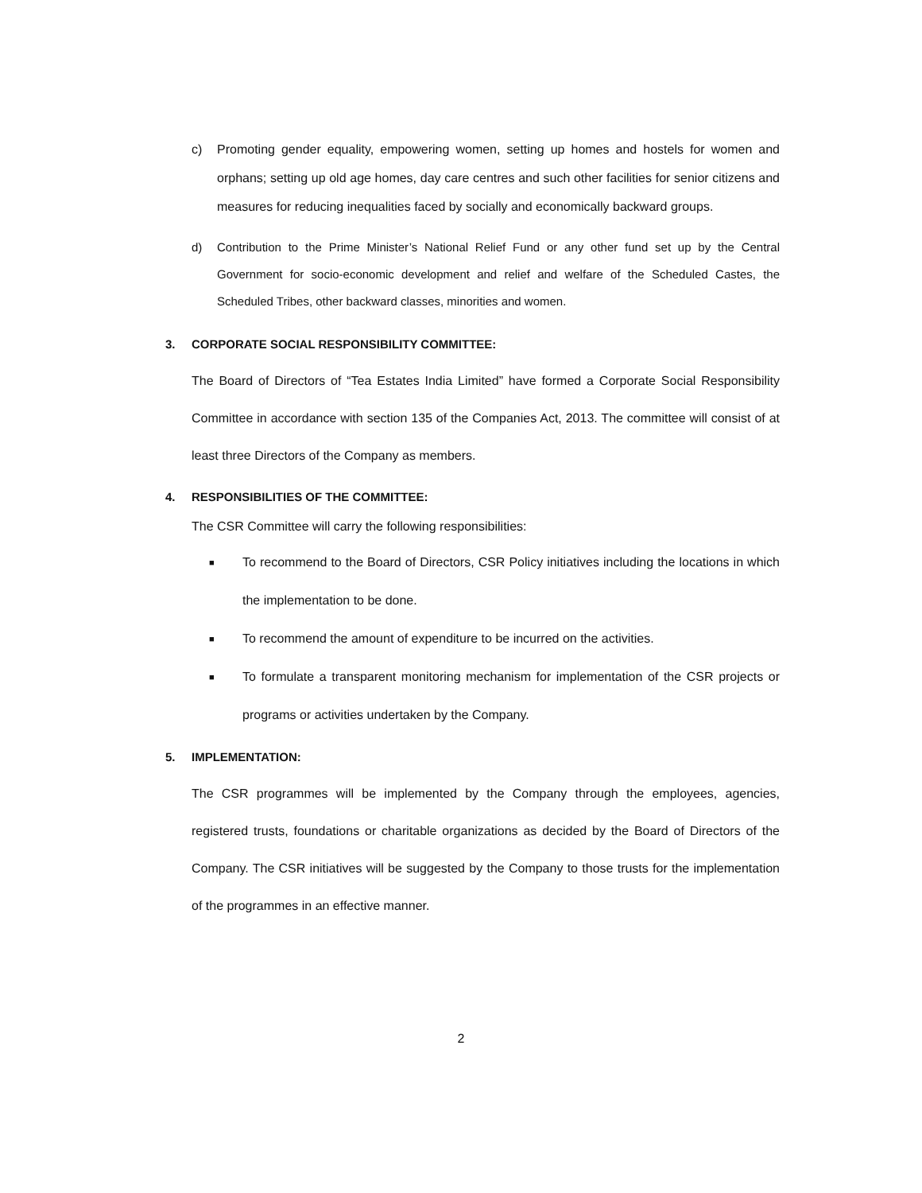c) Promoting gender equality, empowering women, setting up homes and hostels for women and orphans; setting up old age homes, day care centres and such other facilities for senior citizens and measures for reducing inequalities faced by socially and economically backward groups.
d) Contribution to the Prime Minister’s National Relief Fund or any other fund set up by the Central Government for socio-economic development and relief and welfare of the Scheduled Castes, the Scheduled Tribes, other backward classes, minorities and women.
3. CORPORATE SOCIAL RESPONSIBILITY COMMITTEE:
The Board of Directors of “Tea Estates India Limited” have formed a Corporate Social Responsibility Committee in accordance with section 135 of the Companies Act, 2013. The committee will consist of at least three Directors of the Company as members.
4. RESPONSIBILITIES OF THE COMMITTEE:
The CSR Committee will carry the following responsibilities:
■
To recommend to the Board of Directors, CSR Policy initiatives including the locations in which the implementation to be done.
■
To recommend the amount of expenditure to be incurred on the activities.
■
To formulate a transparent monitoring mechanism for implementation of the CSR projects or programs or activities undertaken by the Company.
5. IMPLEMENTATION:
The CSR programmes will be implemented by the Company through the employees, agencies, registered trusts, foundations or charitable organizations as decided by the Board of Directors of the Company. The CSR initiatives will be suggested by the Company to those trusts for the implementation of the programmes in an effective manner.
2